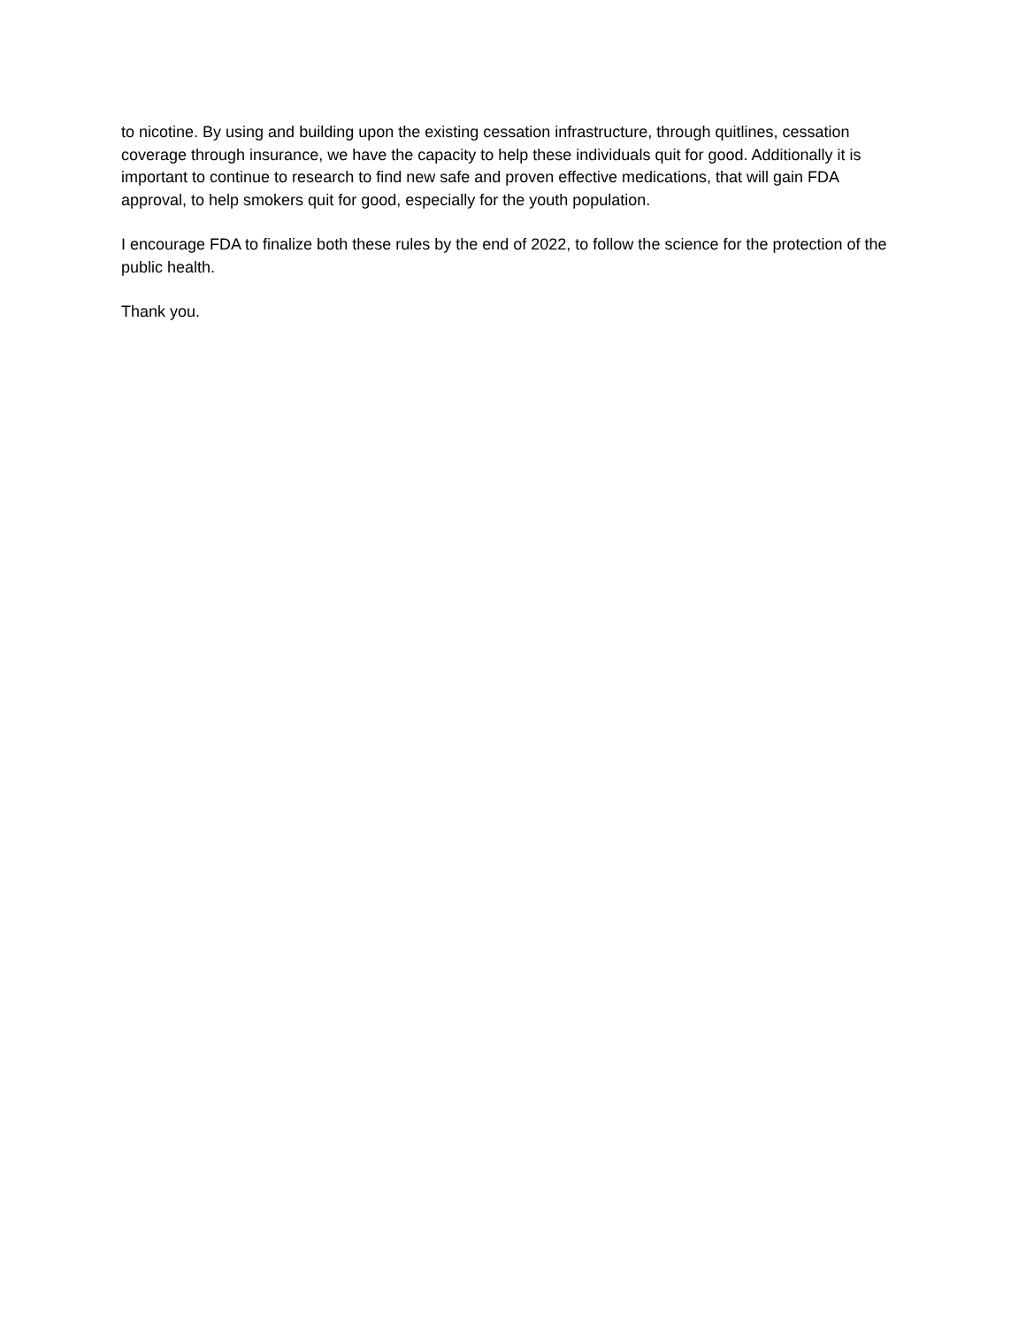to nicotine. By using and building upon the existing cessation infrastructure, through quitlines, cessation coverage through insurance, we have the capacity to help these individuals quit for good. Additionally it is important to continue to research to find new safe and proven effective medications, that will gain FDA approval, to help smokers quit for good, especially for the youth population.
I encourage FDA to finalize both these rules by the end of 2022, to follow the science for the protection of the public health.
Thank you.